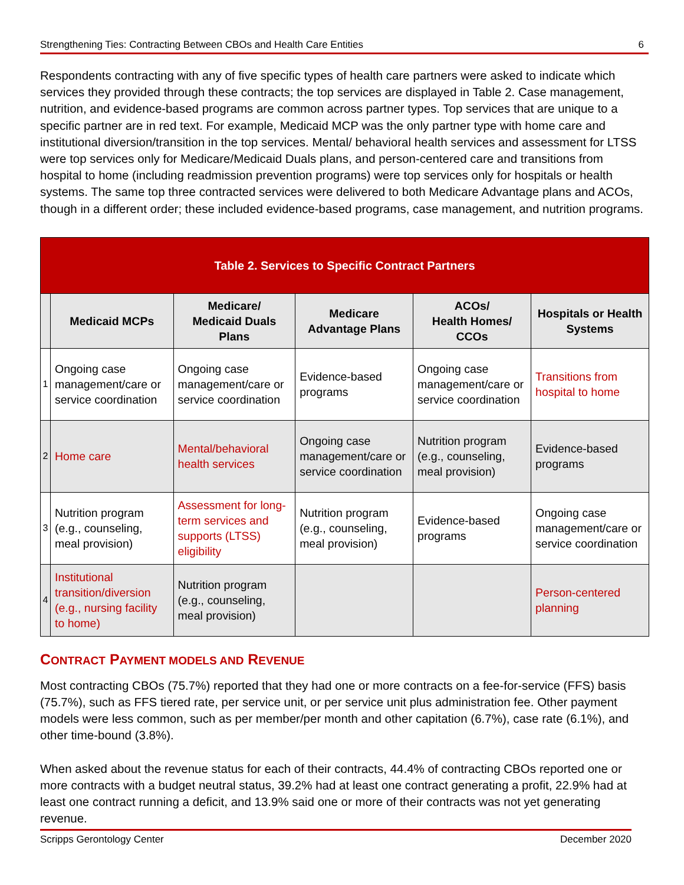Strengthening Ties: Contracting Between CBOs and Health Care Entities 6
Respondents contracting with any of five specific types of health care partners were asked to indicate which services they provided through these contracts; the top services are displayed in Table 2. Case management, nutrition, and evidence-based programs are common across partner types. Top services that are unique to a specific partner are in red text. For example, Medicaid MCP was the only partner type with home care and institutional diversion/transition in the top services. Mental/ behavioral health services and assessment for LTSS were top services only for Medicare/Medicaid Duals plans, and person-centered care and transitions from hospital to home (including readmission prevention programs) were top services only for hospitals or health systems. The same top three contracted services were delivered to both Medicare Advantage plans and ACOs, though in a different order; these included evidence-based programs, case management, and nutrition programs.
| Table 2. Services to Specific Contract Partners | | | | | |
| --- | --- | --- | --- | --- | --- |
| | Medicaid MCPs | Medicare/ Medicaid Duals Plans | Medicare Advantage Plans | ACOs/ Health Homes/ CCOs | Hospitals or Health Systems |
| 1 | Ongoing case management/care or service coordination | Ongoing case management/care or service coordination | Evidence-based programs | Ongoing case management/care or service coordination | Transitions from hospital to home |
| 2 | Home care | Mental/behavioral health services | Ongoing case management/care or service coordination | Nutrition program (e.g., counseling, meal provision) | Evidence-based programs |
| 3 | Nutrition program (e.g., counseling, meal provision) | Assessment for long-term services and supports (LTSS) eligibility | Nutrition program (e.g., counseling, meal provision) | Evidence-based programs | Ongoing case management/care or service coordination |
| 4 | Institutional transition/diversion (e.g., nursing facility to home) | Nutrition program (e.g., counseling, meal provision) | | | Person-centered planning |
CONTRACT PAYMENT MODELS AND REVENUE
Most contracting CBOs (75.7%) reported that they had one or more contracts on a fee-for-service (FFS) basis (75.7%), such as FFS tiered rate, per service unit, or per service unit plus administration fee. Other payment models were less common, such as per member/per month and other capitation (6.7%), case rate (6.1%), and other time-bound (3.8%).
When asked about the revenue status for each of their contracts, 44.4% of contracting CBOs reported one or more contracts with a budget neutral status, 39.2% had at least one contract generating a profit, 22.9% had at least one contract running a deficit, and 13.9% said one or more of their contracts was not yet generating revenue.
Scripps Gerontology Center December 2020